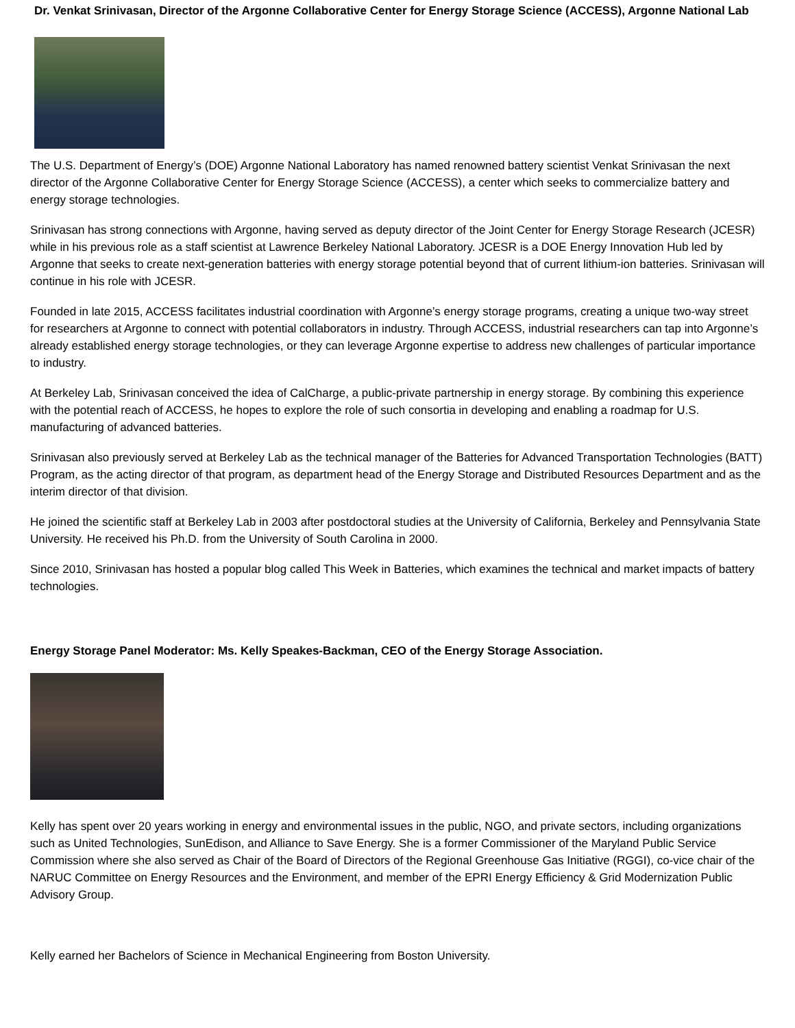Dr. Venkat Srinivasan, Director of the Argonne Collaborative Center for Energy Storage Science (ACCESS), Argonne National Lab
The U.S. Department of Energy’s (DOE) Argonne National Laboratory has named renowned battery scientist Venkat Srinivasan the next director of the Argonne Collaborative Center for Energy Storage Science (ACCESS), a center which seeks to commercialize battery and energy storage technologies.
Srinivasan has strong connections with Argonne, having served as deputy director of the Joint Center for Energy Storage Research (JCESR) while in his previous role as a staff scientist at Lawrence Berkeley National Laboratory. JCESR is a DOE Energy Innovation Hub led by Argonne that seeks to create next-generation batteries with energy storage potential beyond that of current lithium-ion batteries. Srinivasan will continue in his role with JCESR.
Founded in late 2015, ACCESS facilitates industrial coordination with Argonne’s energy storage programs, creating a unique two-way street for researchers at Argonne to connect with potential collaborators in industry. Through ACCESS, industrial researchers can tap into Argonne’s already established energy storage technologies, or they can leverage Argonne expertise to address new challenges of particular importance to industry.
At Berkeley Lab, Srinivasan conceived the idea of CalCharge, a public-private partnership in energy storage. By combining this experience with the potential reach of ACCESS, he hopes to explore the role of such consortia in developing and enabling a roadmap for U.S. manufacturing of advanced batteries.
Srinivasan also previously served at Berkeley Lab as the technical manager of the Batteries for Advanced Transportation Technologies (BATT) Program, as the acting director of that program, as department head of the Energy Storage and Distributed Resources Department and as the interim director of that division.
He joined the scientific staff at Berkeley Lab in 2003 after postdoctoral studies at the University of California, Berkeley and Pennsylvania State University. He received his Ph.D. from the University of South Carolina in 2000.
Since 2010, Srinivasan has hosted a popular blog called This Week in Batteries, which examines the technical and market impacts of battery technologies.
Energy Storage Panel Moderator: Ms. Kelly Speakes-Backman, CEO of the Energy Storage Association.
Kelly has spent over 20 years working in energy and environmental issues in the public, NGO, and private sectors, including organizations such as United Technologies, SunEdison, and Alliance to Save Energy. She is a former Commissioner of the Maryland Public Service Commission where she also served as Chair of the Board of Directors of the Regional Greenhouse Gas Initiative (RGGI), co-vice chair of the NARUC Committee on Energy Resources and the Environment, and member of the EPRI Energy Efficiency & Grid Modernization Public Advisory Group.
Kelly earned her Bachelors of Science in Mechanical Engineering from Boston University.